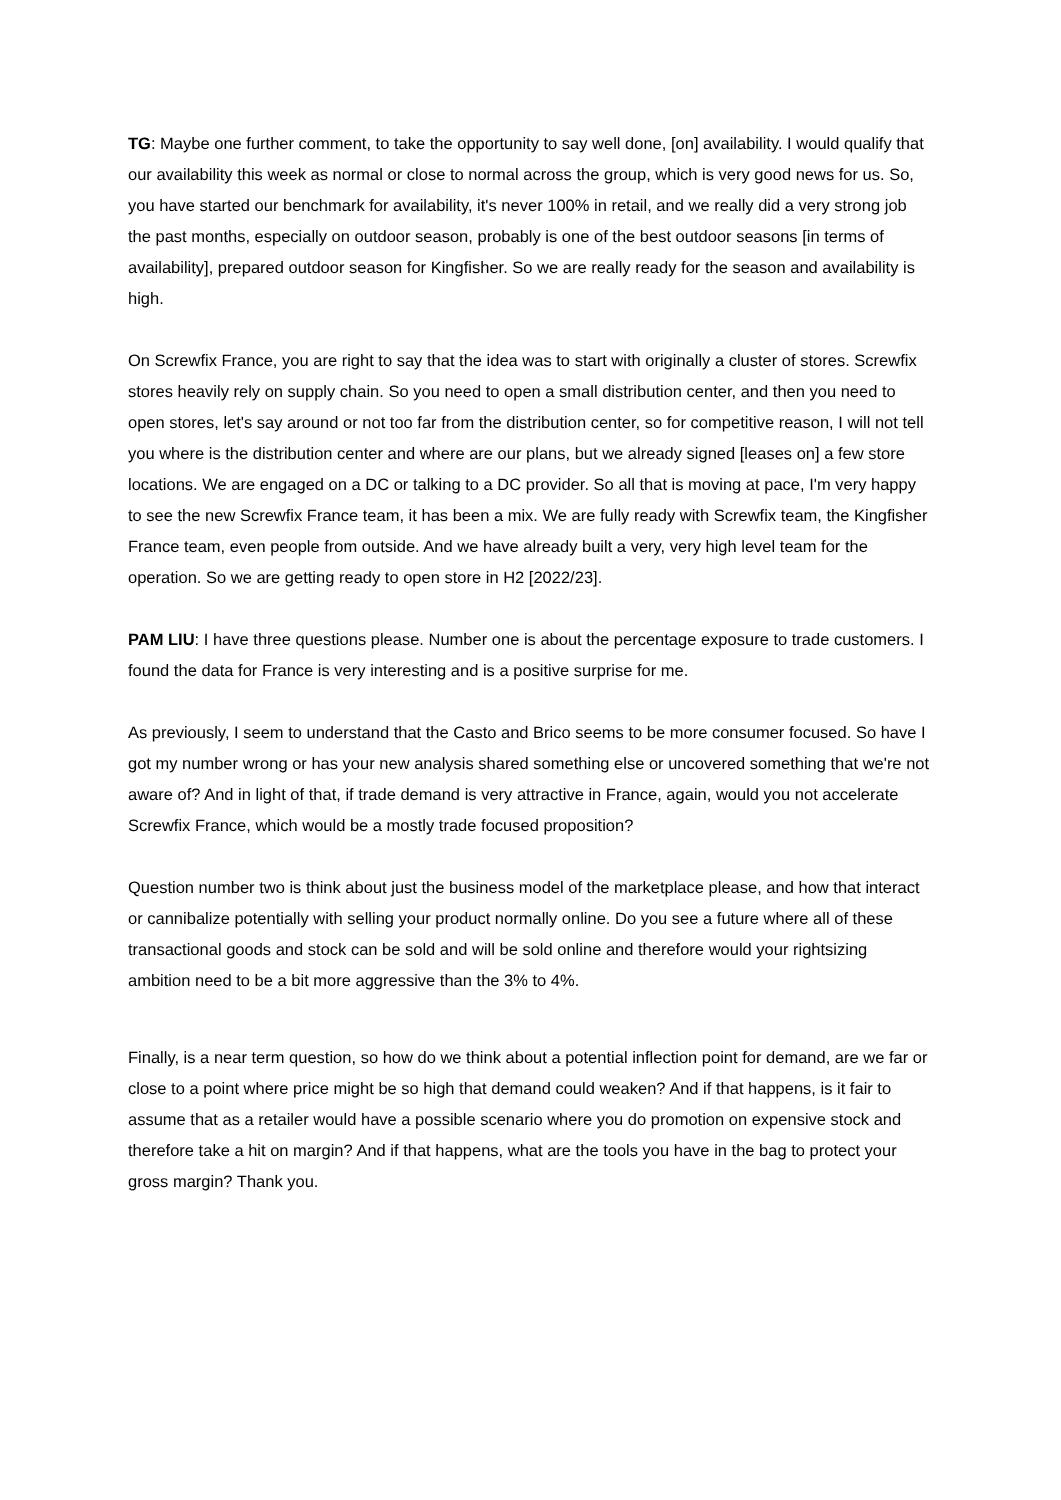TG: Maybe one further comment, to take the opportunity to say well done, [on] availability. I would qualify that our availability this week as normal or close to normal across the group, which is very good news for us. So, you have started our benchmark for availability, it's never 100% in retail, and we really did a very strong job the past months, especially on outdoor season, probably is one of the best outdoor seasons [in terms of availability], prepared outdoor season for Kingfisher. So we are really ready for the season and availability is high.
On Screwfix France, you are right to say that the idea was to start with originally a cluster of stores. Screwfix stores heavily rely on supply chain. So you need to open a small distribution center, and then you need to open stores, let's say around or not too far from the distribution center, so for competitive reason, I will not tell you where is the distribution center and where are our plans, but we already signed [leases on] a few store locations. We are engaged on a DC or talking to a DC provider. So all that is moving at pace, I'm very happy to see the new Screwfix France team, it has been a mix. We are fully ready with Screwfix team, the Kingfisher France team, even people from outside. And we have already built a very, very high level team for the operation. So we are getting ready to open store in H2 [2022/23].
PAM LIU: I have three questions please. Number one is about the percentage exposure to trade customers. I found the data for France is very interesting and is a positive surprise for me.
As previously, I seem to understand that the Casto and Brico seems to be more consumer focused. So have I got my number wrong or has your new analysis shared something else or uncovered something that we're not aware of? And in light of that, if trade demand is very attractive in France, again, would you not accelerate Screwfix France, which would be a mostly trade focused proposition?
Question number two is think about just the business model of the marketplace please, and how that interact or cannibalize potentially with selling your product normally online. Do you see a future where all of these transactional goods and stock can be sold and will be sold online and therefore would your rightsizing ambition need to be a bit more aggressive than the 3% to 4%.
Finally, is a near term question, so how do we think about a potential inflection point for demand, are we far or close to a point where price might be so high that demand could weaken? And if that happens, is it fair to assume that as a retailer would have a possible scenario where you do promotion on expensive stock and therefore take a hit on margin? And if that happens, what are the tools you have in the bag to protect your gross margin? Thank you.